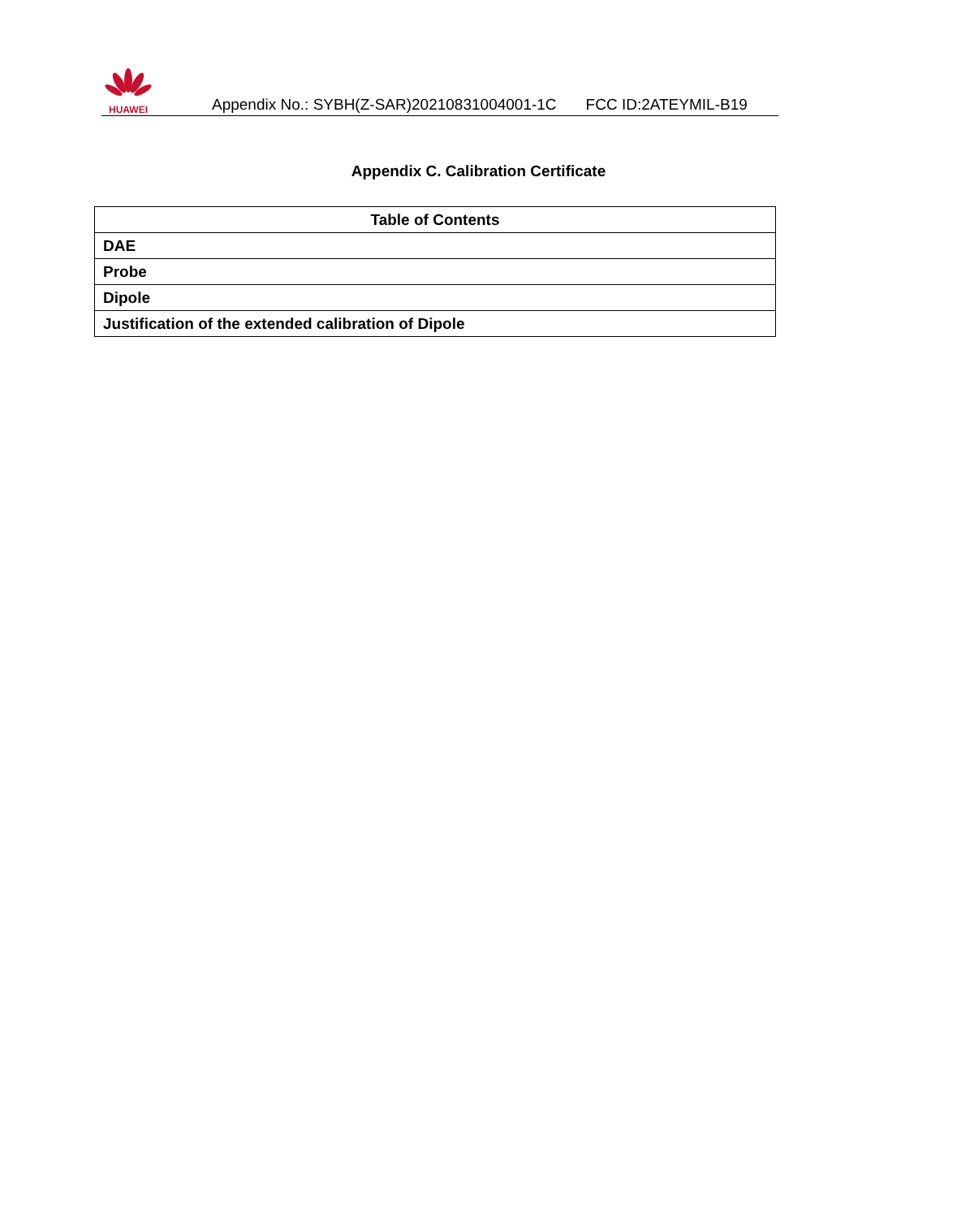HUAWEI
Appendix No.: SYBH(Z-SAR)20210831004001-1C FCC ID:2ATEYMIL-B19
Appendix C. Calibration Certificate
| Table of Contents |
| --- |
| DAE |
| Probe |
| Dipole |
| Justification of the extended calibration of Dipole |